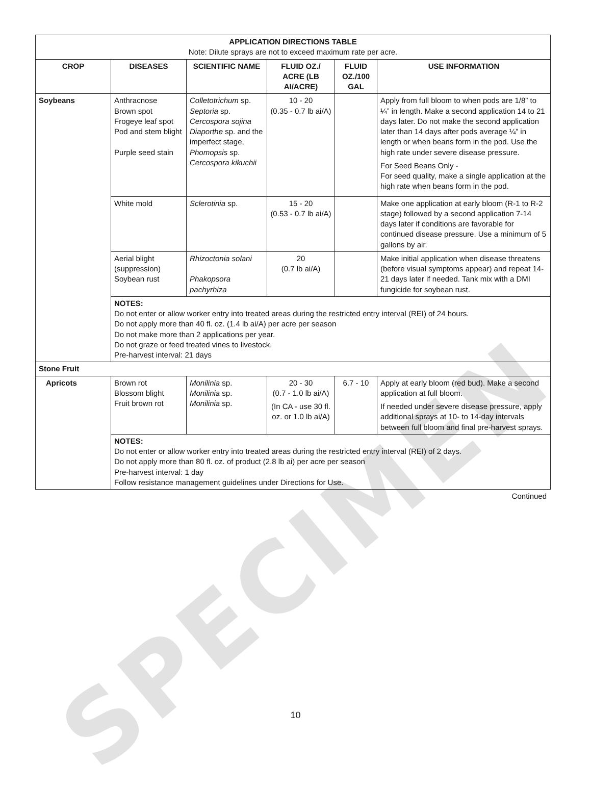SPECIMEN
| APPLICATION DIRECTIONS TABLE Note: Dilute sprays are not to exceed maximum rate per acre. | | | | | |
| CROP | DISEASES | SCIENTIFIC NAME | FLUID OZ./ ACRE (LB AI/ACRE) | FLUID OZ./100 GAL | USE INFORMATION |
| Soybeans | Anthracnose Brown spot Frogeye leaf spot Pod and stem blight Purple seed stain | Colletotrichum sp. Septoria sp. Cercospora sojina Diaporthe sp. and the imperfect stage, Phomopsis sp. Cercospora kikuchii | 10 - 20 (0.35 - 0.7 lb ai/A) | | Apply from full bloom to when pods are 1/8” to ¼” in length. Make a second application 14 to 21 days later. Do not make the second application later than 14 days after pods average ¼” in length or when beans form in the pod. Use the high rate under severe disease pressure. For Seed Beans Only - For seed quality, make a single application at the high rate when beans form in the pod. |
| | White mold | Sclerotinia sp. | 15 - 20 (0.53 - 0.7 lb ai/A) | | Make one application at early bloom (R-1 to R-2 stage) followed by a second application 7-14 days later if conditions are favorable for continued disease pressure. Use a minimum of 5 gallons by air. |
| | Aerial blight (suppression) Soybean rust | Rhizoctonia solani Phakopsora pachyrhiza | 20 (0.7 lb ai/A) | | Make initial application when disease threatens (before visual symptoms appear) and repeat 14-21 days later if needed. Tank mix with a DMI fungicide for soybean rust. |
| | NOTES: Do not enter or allow worker entry into treated areas during the restricted entry interval (REI) of 24 hours. Do not apply more than 40 fl. oz. (1.4 lb ai/A) per acre per season Do not make more than 2 applications per year. Do not graze or feed treated vines to livestock. Pre-harvest interval: 21 days | | | | |
| Stone Fruit | | | | | |
| Apricots | Brown rot Blossom blight Fruit brown rot | Monilinia sp. Monilinia sp. Monilinia sp. | 20 - 30 (0.7 - 1.0 lb ai/A) (In CA - use 30 fl. oz. or 1.0 lb ai/A) | 6.7 - 10 | Apply at early bloom (red bud). Make a second application at full bloom. If needed under severe disease pressure, apply additional sprays at 10- to 14-day intervals between full bloom and final pre-harvest sprays. |
| | NOTES: Do not enter or allow worker entry into treated areas during the restricted entry interval (REI) of 2 days. Do not apply more than 80 fl. oz. of product (2.8 lb ai) per acre per season Pre-harvest interval: 1 day Follow resistance management guidelines under Directions for Use. | | | | |
Continued
10